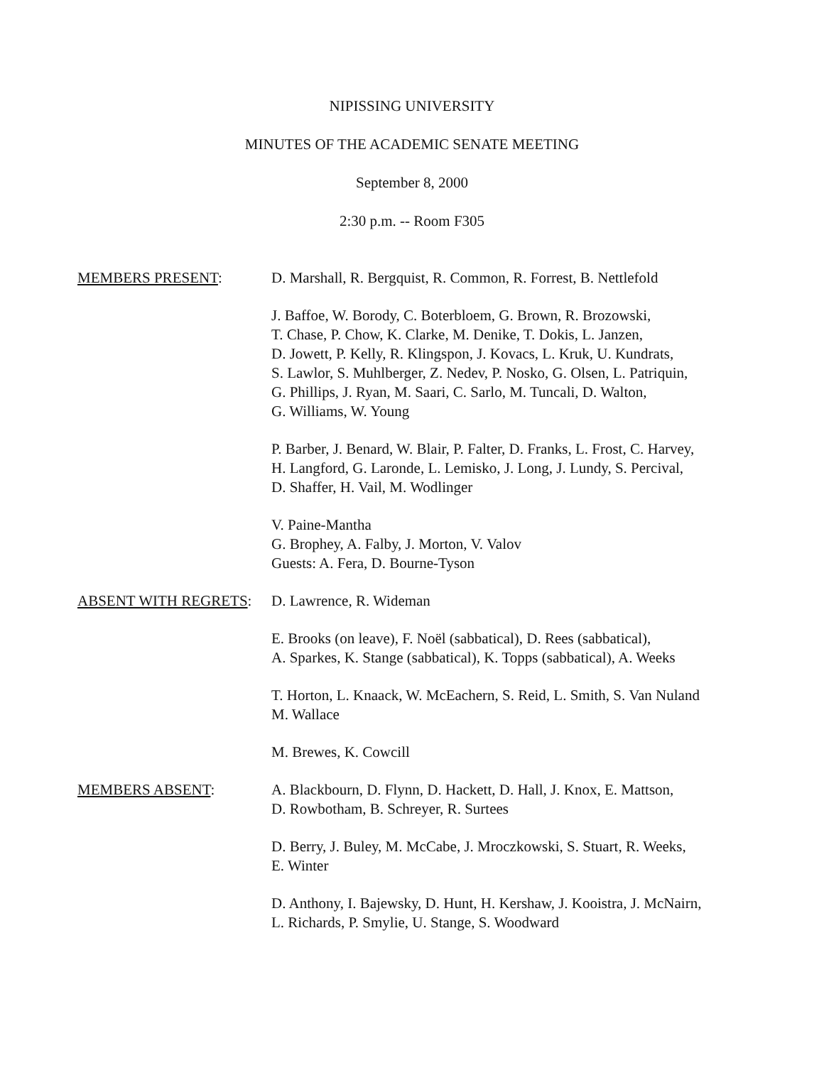NIPISSING UNIVERSITY
MINUTES OF THE ACADEMIC SENATE MEETING
September 8, 2000
2:30 p.m. -- Room F305
MEMBERS PRESENT: D. Marshall, R. Bergquist, R. Common, R. Forrest, B. Nettlefold
J. Baffoe, W. Borody, C. Boterbloem, G. Brown, R. Brozowski,
T. Chase, P. Chow, K. Clarke, M. Denike, T. Dokis, L. Janzen,
D. Jowett, P. Kelly, R. Klingspon, J. Kovacs, L. Kruk, U. Kundrats,
S. Lawlor, S. Muhlberger, Z. Nedev, P. Nosko, G. Olsen, L. Patriquin,
G. Phillips, J. Ryan, M. Saari, C. Sarlo, M. Tuncali, D. Walton,
G. Williams, W. Young
P. Barber, J. Benard, W. Blair, P. Falter, D. Franks, L. Frost, C. Harvey,
H. Langford, G. Laronde, L. Lemisko, J. Long, J. Lundy, S. Percival,
D. Shaffer, H. Vail, M. Wodlinger
V. Paine-Mantha
G. Brophey, A. Falby, J. Morton, V. Valov
Guests: A. Fera, D. Bourne-Tyson
ABSENT WITH REGRETS: D. Lawrence, R. Wideman
E. Brooks (on leave), F. Noël (sabbatical), D. Rees (sabbatical),
A. Sparkes, K. Stange (sabbatical), K. Topps (sabbatical), A. Weeks
T. Horton, L. Knaack, W. McEachern, S. Reid, L. Smith, S. Van Nuland
M. Wallace
M. Brewes, K. Cowcill
MEMBERS ABSENT: A. Blackbourn, D. Flynn, D. Hackett, D. Hall, J. Knox, E. Mattson,
D. Rowbotham, B. Schreyer, R. Surtees
D. Berry, J. Buley, M. McCabe, J. Mroczkowski, S. Stuart, R. Weeks,
E. Winter
D. Anthony, I. Bajewsky, D. Hunt, H. Kershaw, J. Kooistra, J. McNairn,
L. Richards, P. Smylie, U. Stange, S. Woodward